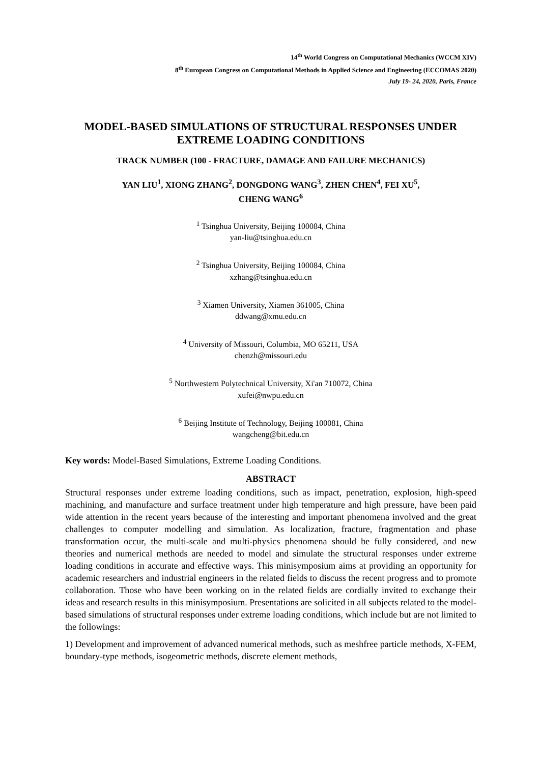14<sup>th</sup> World Congress on Computational Mechanics (WCCM XIV)
8<sup>th</sup> European Congress on Computational Methods in Applied Science and Engineering (ECCOMAS 2020)
July 19- 24, 2020, Paris, France
MODEL-BASED SIMULATIONS OF STRUCTURAL RESPONSES UNDER EXTREME LOADING CONDITIONS
TRACK NUMBER (100 - FRACTURE, DAMAGE AND FAILURE MECHANICS)
YAN LIU<sup>1</sup>, XIONG ZHANG<sup>2</sup>, DONGDONG WANG<sup>3</sup>, ZHEN CHEN<sup>4</sup>, FEI XU<sup>5</sup>,
CHENG WANG<sup>6</sup>
<sup>1</sup> Tsinghua University, Beijing 100084, China
yan-liu@tsinghua.edu.cn
<sup>2</sup> Tsinghua University, Beijing 100084, China
xzhang@tsinghua.edu.cn
<sup>3</sup> Xiamen University, Xiamen 361005, China
ddwang@xmu.edu.cn
<sup>4</sup> University of Missouri, Columbia, MO 65211, USA
chenzh@missouri.edu
<sup>5</sup> Northwestern Polytechnical University, Xi'an 710072, China
xufei@nwpu.edu.cn
<sup>6</sup> Beijing Institute of Technology, Beijing 100081, China
wangcheng@bit.edu.cn
Key words: Model-Based Simulations, Extreme Loading Conditions.
ABSTRACT
Structural responses under extreme loading conditions, such as impact, penetration, explosion, high-speed machining, and manufacture and surface treatment under high temperature and high pressure, have been paid wide attention in the recent years because of the interesting and important phenomena involved and the great challenges to computer modelling and simulation. As localization, fracture, fragmentation and phase transformation occur, the multi-scale and multi-physics phenomena should be fully considered, and new theories and numerical methods are needed to model and simulate the structural responses under extreme loading conditions in accurate and effective ways. This minisymposium aims at providing an opportunity for academic researchers and industrial engineers in the related fields to discuss the recent progress and to promote collaboration. Those who have been working on in the related fields are cordially invited to exchange their ideas and research results in this minisymposium. Presentations are solicited in all subjects related to the model-based simulations of structural responses under extreme loading conditions, which include but are not limited to the followings:
1) Development and improvement of advanced numerical methods, such as meshfree particle methods, X-FEM, boundary-type methods, isogeometric methods, discrete element methods,